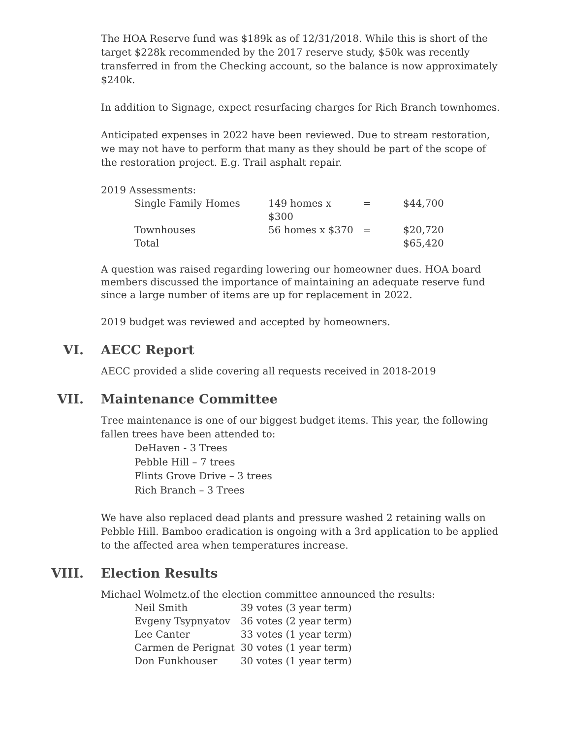The HOA Reserve fund was $189k as of 12/31/2018. While this is short of the target $228k recommended by the 2017 reserve study, $50k was recently transferred in from the Checking account, so the balance is now approximately $240k.
In addition to Signage, expect resurfacing charges for Rich Branch townhomes.
Anticipated expenses in 2022 have been reviewed. Due to stream restoration, we may not have to perform that many as they should be part of the scope of the restoration project. E.g. Trail asphalt repair.
2019 Assessments:
| Single Family Homes | 149 homes x $300 | = | $44,700 |
| Townhouses | 56 homes x $370 | = | $20,720 |
| Total | | | $65,420 |
A question was raised regarding lowering our homeowner dues. HOA board members discussed the importance of maintaining an adequate reserve fund since a large number of items are up for replacement in 2022.
2019 budget was reviewed and accepted by homeowners.
VI. AECC Report
AECC provided a slide covering all requests received in 2018-2019
VII. Maintenance Committee
Tree maintenance is one of our biggest budget items. This year, the following fallen trees have been attended to:
DeHaven - 3 Trees
Pebble Hill – 7 trees
Flints Grove Drive – 3 trees
Rich Branch – 3 Trees
We have also replaced dead plants and pressure washed 2 retaining walls on Pebble Hill. Bamboo eradication is ongoing with a 3rd application to be applied to the affected area when temperatures increase.
VIII. Election Results
Michael Wolmetz.of the election committee announced the results:
| Neil Smith | 39 votes (3 year term) |
| Evgeny Tsypnyatov | 36 votes (2 year term) |
| Lee Canter | 33 votes (1 year term) |
| Carmen de Perignat | 30 votes (1 year term) |
| Don Funkhouser | 30 votes (1 year term) |